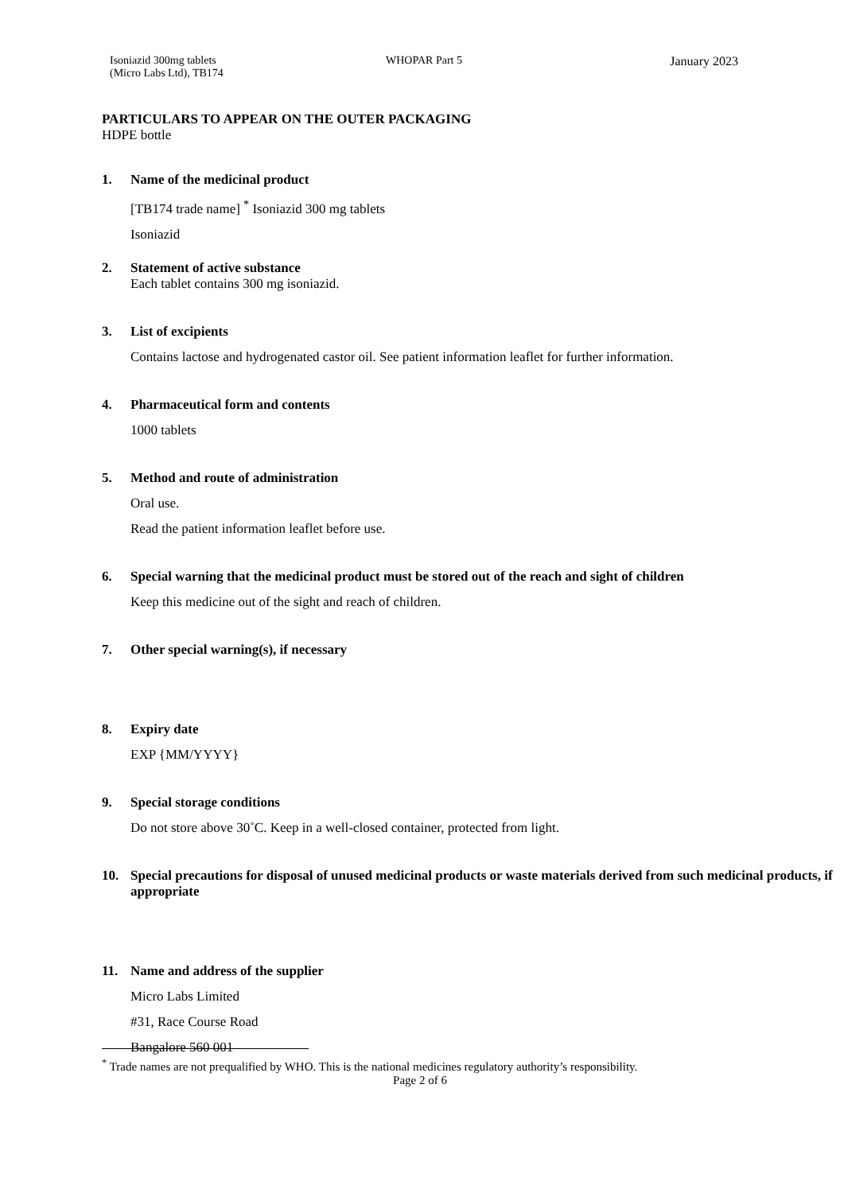Isoniazid 300mg tablets
(Micro Labs Ltd), TB174
WHOPAR Part 5 January 2023
PARTICULARS TO APPEAR ON THE OUTER PACKAGING
HDPE bottle
1. Name of the medicinal product
[TB174 trade name] <sup>*</sup> Isoniazid 300 mg tablets
Isoniazid
2. Statement of active substance
Each tablet contains 300 mg isoniazid.
3. List of excipients
Contains lactose and hydrogenated castor oil. See patient information leaflet for further information.
4. Pharmaceutical form and contents
1000 tablets
5. Method and route of administration
Oral use.
Read the patient information leaflet before use.
6. Special warning that the medicinal product must be stored out of the reach and sight of children
Keep this medicine out of the sight and reach of children.
7. Other special warning(s), if necessary
8. Expiry date
EXP {MM/YYYY}
9. Special storage conditions
Do not store above 30˚C. Keep in a well-closed container, protected from light.
10. Special precautions for disposal of unused medicinal products or waste materials derived from such medicinal products, if appropriate
11. Name and address of the supplier
Micro Labs Limited
#31, Race Course Road
Bangalore 560 001
<sup>*</sup> Trade names are not prequalified by WHO. This is the national medicines regulatory authority’s responsibility.
Page 2 of 6